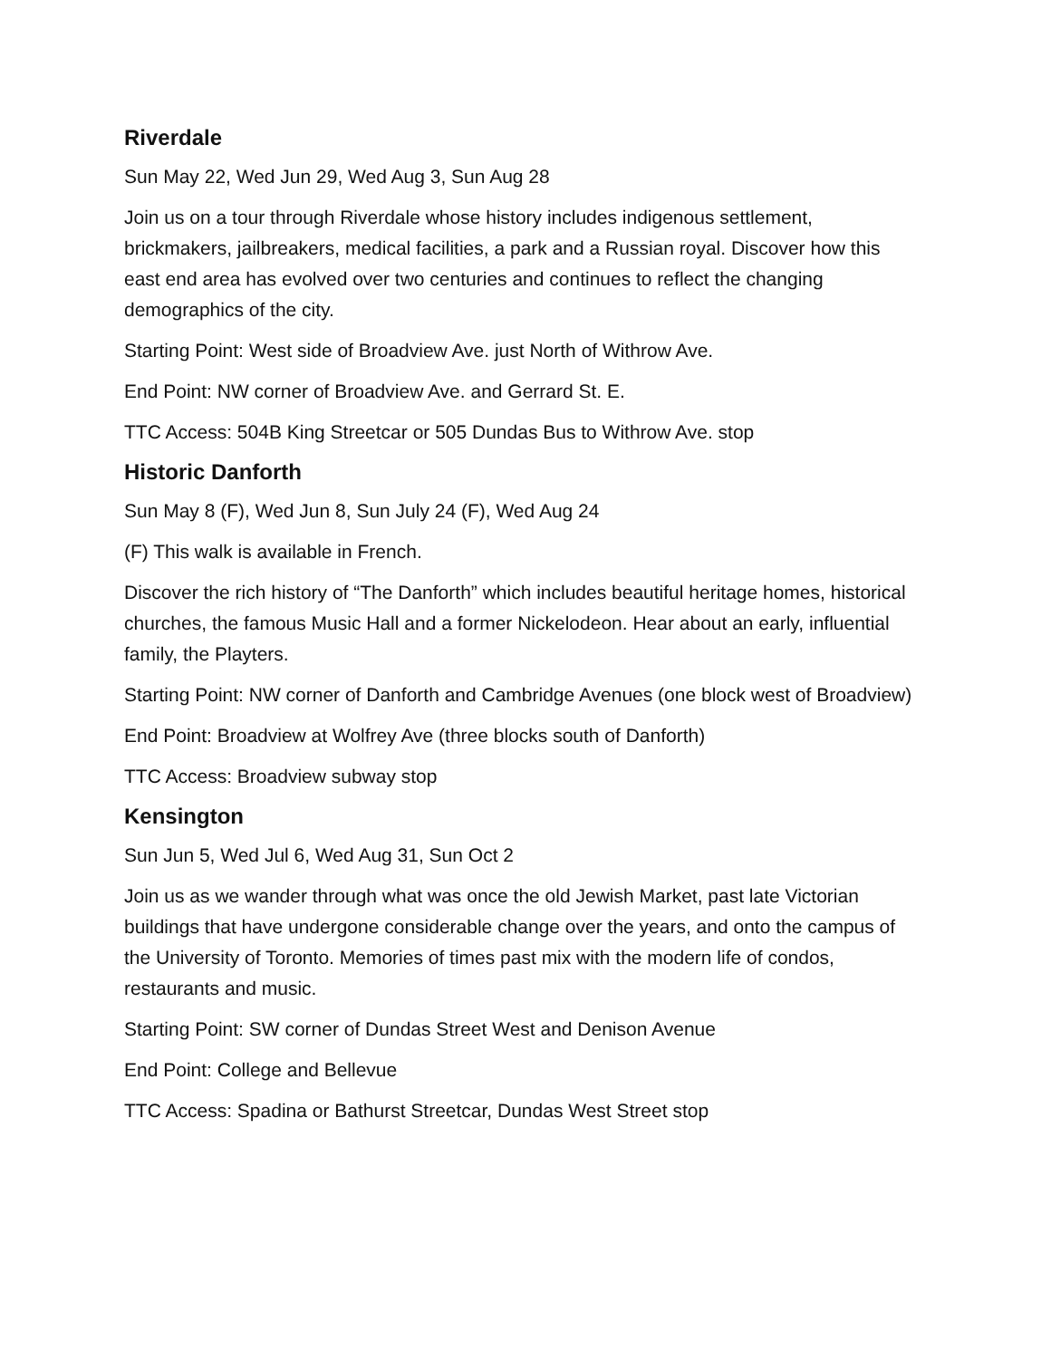Riverdale
Sun May 22, Wed Jun 29, Wed Aug 3, Sun Aug 28
Join us on a tour through Riverdale whose history includes indigenous settlement, brickmakers, jailbreakers, medical facilities, a park and a Russian royal. Discover how this east end area has evolved over two centuries and continues to reflect the changing demographics of the city.
Starting Point: West side of Broadview Ave. just North of Withrow Ave.
End Point: NW corner of Broadview Ave. and Gerrard St. E.
TTC Access: 504B King Streetcar or 505 Dundas Bus to Withrow Ave. stop
Historic Danforth
Sun May 8 (F), Wed Jun 8, Sun July 24 (F), Wed Aug 24
(F) This walk is available in French.
Discover the rich history of “The Danforth” which includes beautiful heritage homes, historical churches, the famous Music Hall and a former Nickelodeon. Hear about an early, influential family, the Playters.
Starting Point: NW corner of Danforth and Cambridge Avenues (one block west of Broadview)
End Point: Broadview at Wolfrey Ave (three blocks south of Danforth)
TTC Access: Broadview subway stop
Kensington
Sun Jun 5, Wed Jul 6, Wed Aug 31, Sun Oct 2
Join us as we wander through what was once the old Jewish Market, past late Victorian buildings that have undergone considerable change over the years, and onto the campus of the University of Toronto. Memories of times past mix with the modern life of condos, restaurants and music.
Starting Point: SW corner of Dundas Street West and Denison Avenue
End Point: College and Bellevue
TTC Access: Spadina or Bathurst Streetcar, Dundas West Street stop